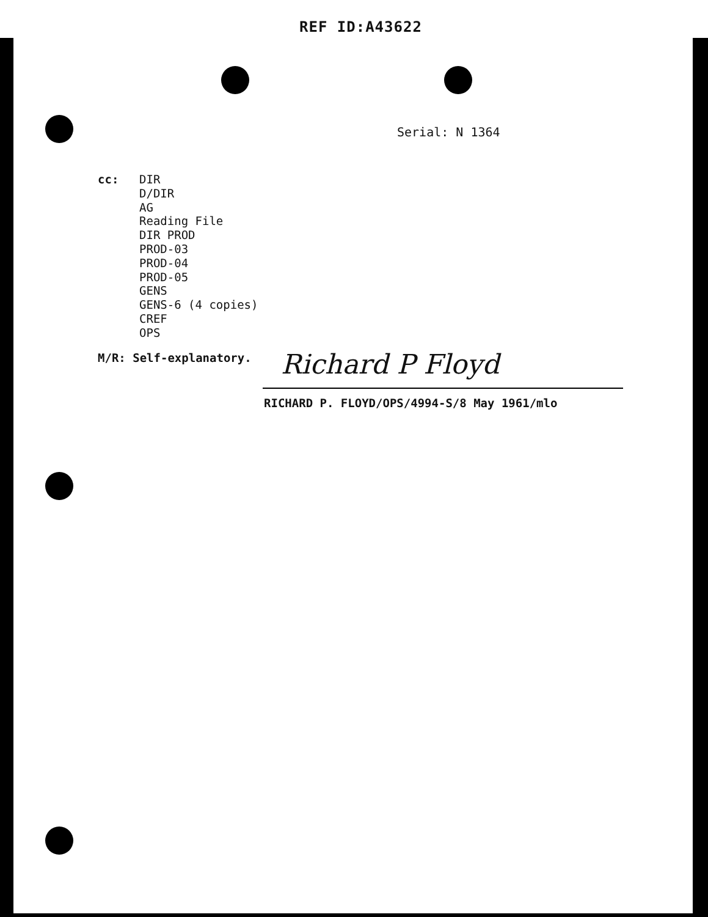REF ID:A43622
Serial: N 1364
cc: DIR
D/DIR
AG
Reading File
DIR PROD
PROD-03
PROD-04
PROD-05
GENS
GENS-6 (4 copies)
CREF
OPS
M/R: Self-explanatory. Richard P Floyd
RICHARD P. FLOYD/OPS/4994-S/8 May 1961/mlo